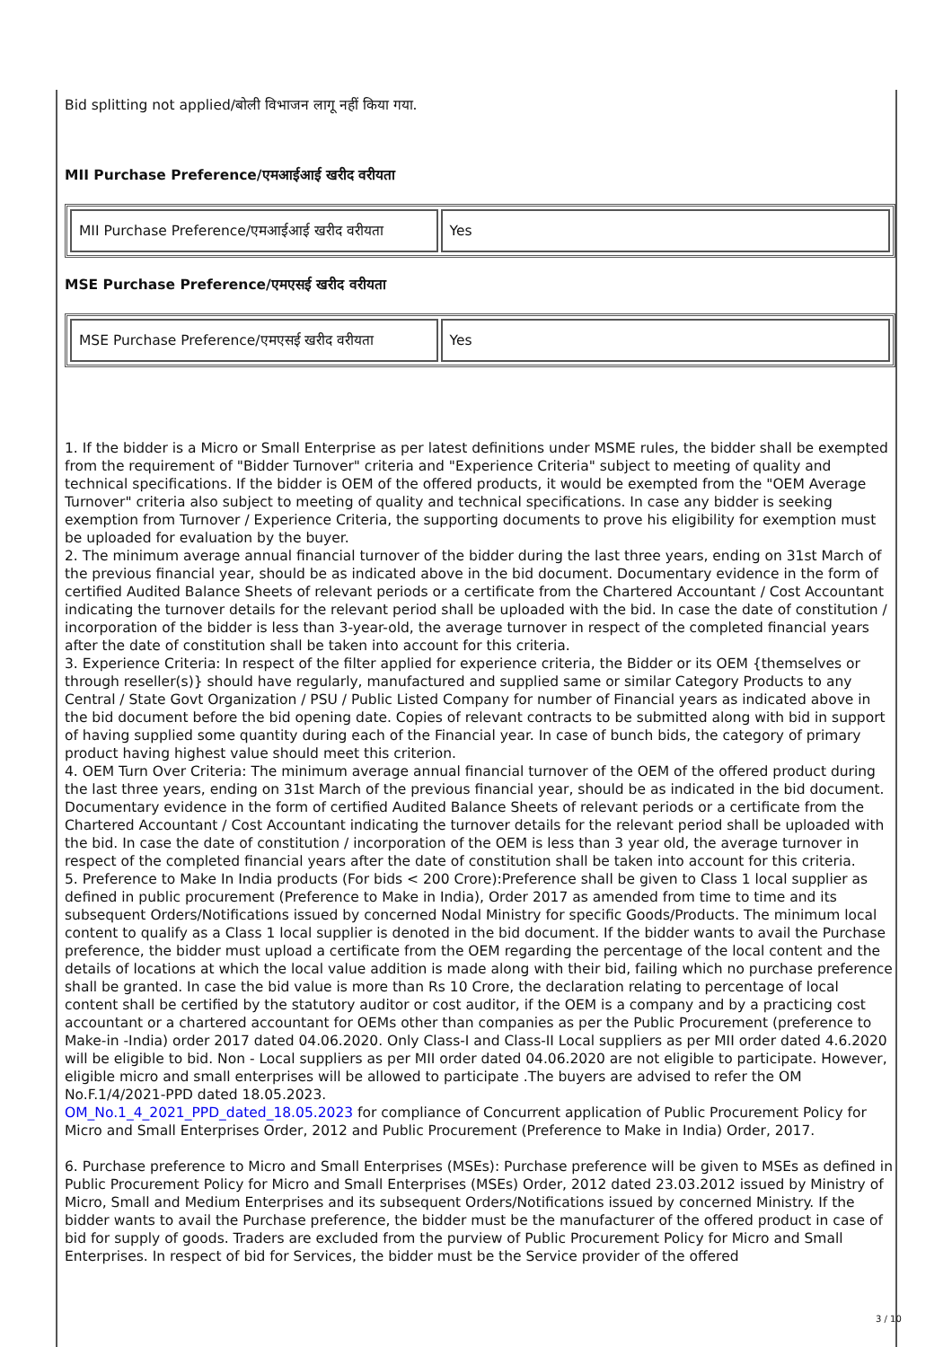Bid splitting not applied/बोली विभाजन लागू नहीं किया गया.
MII Purchase Preference/एमआईआई खरीद वरीयता
| MII Purchase Preference/एमआईआई खरीद वरीयता | Yes |
MSE Purchase Preference/एमएसई खरीद वरीयता
| MSE Purchase Preference/एमएसई खरीद वरीयता | Yes |
1. If the bidder is a Micro or Small Enterprise as per latest definitions under MSME rules, the bidder shall be exempted from the requirement of "Bidder Turnover" criteria and "Experience Criteria" subject to meeting of quality and technical specifications. If the bidder is OEM of the offered products, it would be exempted from the "OEM Average Turnover" criteria also subject to meeting of quality and technical specifications. In case any bidder is seeking exemption from Turnover / Experience Criteria, the supporting documents to prove his eligibility for exemption must be uploaded for evaluation by the buyer.
2. The minimum average annual financial turnover of the bidder during the last three years, ending on 31st March of the previous financial year, should be as indicated above in the bid document. Documentary evidence in the form of certified Audited Balance Sheets of relevant periods or a certificate from the Chartered Accountant / Cost Accountant indicating the turnover details for the relevant period shall be uploaded with the bid. In case the date of constitution / incorporation of the bidder is less than 3-year-old, the average turnover in respect of the completed financial years after the date of constitution shall be taken into account for this criteria.
3. Experience Criteria: In respect of the filter applied for experience criteria, the Bidder or its OEM {themselves or through reseller(s)} should have regularly, manufactured and supplied same or similar Category Products to any Central / State Govt Organization / PSU / Public Listed Company for number of Financial years as indicated above in the bid document before the bid opening date. Copies of relevant contracts to be submitted along with bid in support of having supplied some quantity during each of the Financial year. In case of bunch bids, the category of primary product having highest value should meet this criterion.
4. OEM Turn Over Criteria: The minimum average annual financial turnover of the OEM of the offered product during the last three years, ending on 31st March of the previous financial year, should be as indicated in the bid document. Documentary evidence in the form of certified Audited Balance Sheets of relevant periods or a certificate from the Chartered Accountant / Cost Accountant indicating the turnover details for the relevant period shall be uploaded with the bid. In case the date of constitution / incorporation of the OEM is less than 3 year old, the average turnover in respect of the completed financial years after the date of constitution shall be taken into account for this criteria.
5. Preference to Make In India products (For bids < 200 Crore):Preference shall be given to Class 1 local supplier as defined in public procurement (Preference to Make in India), Order 2017 as amended from time to time and its subsequent Orders/Notifications issued by concerned Nodal Ministry for specific Goods/Products. The minimum local content to qualify as a Class 1 local supplier is denoted in the bid document. If the bidder wants to avail the Purchase preference, the bidder must upload a certificate from the OEM regarding the percentage of the local content and the details of locations at which the local value addition is made along with their bid, failing which no purchase preference shall be granted. In case the bid value is more than Rs 10 Crore, the declaration relating to percentage of local content shall be certified by the statutory auditor or cost auditor, if the OEM is a company and by a practicing cost accountant or a chartered accountant for OEMs other than companies as per the Public Procurement (preference to Make-in -India) order 2017 dated 04.06.2020. Only Class-I and Class-II Local suppliers as per MII order dated 4.6.2020 will be eligible to bid. Non - Local suppliers as per MII order dated 04.06.2020 are not eligible to participate. However, eligible micro and small enterprises will be allowed to participate .The buyers are advised to refer the OM No.F.1/4/2021-PPD dated 18.05.2023.
OM_No.1_4_2021_PPD_dated_18.05.2023 for compliance of Concurrent application of Public Procurement Policy for Micro and Small Enterprises Order, 2012 and Public Procurement (Preference to Make in India) Order, 2017.
6. Purchase preference to Micro and Small Enterprises (MSEs): Purchase preference will be given to MSEs as defined in Public Procurement Policy for Micro and Small Enterprises (MSEs) Order, 2012 dated 23.03.2012 issued by Ministry of Micro, Small and Medium Enterprises and its subsequent Orders/Notifications issued by concerned Ministry. If the bidder wants to avail the Purchase preference, the bidder must be the manufacturer of the offered product in case of bid for supply of goods. Traders are excluded from the purview of Public Procurement Policy for Micro and Small Enterprises. In respect of bid for Services, the bidder must be the Service provider of the offered
3 / 10